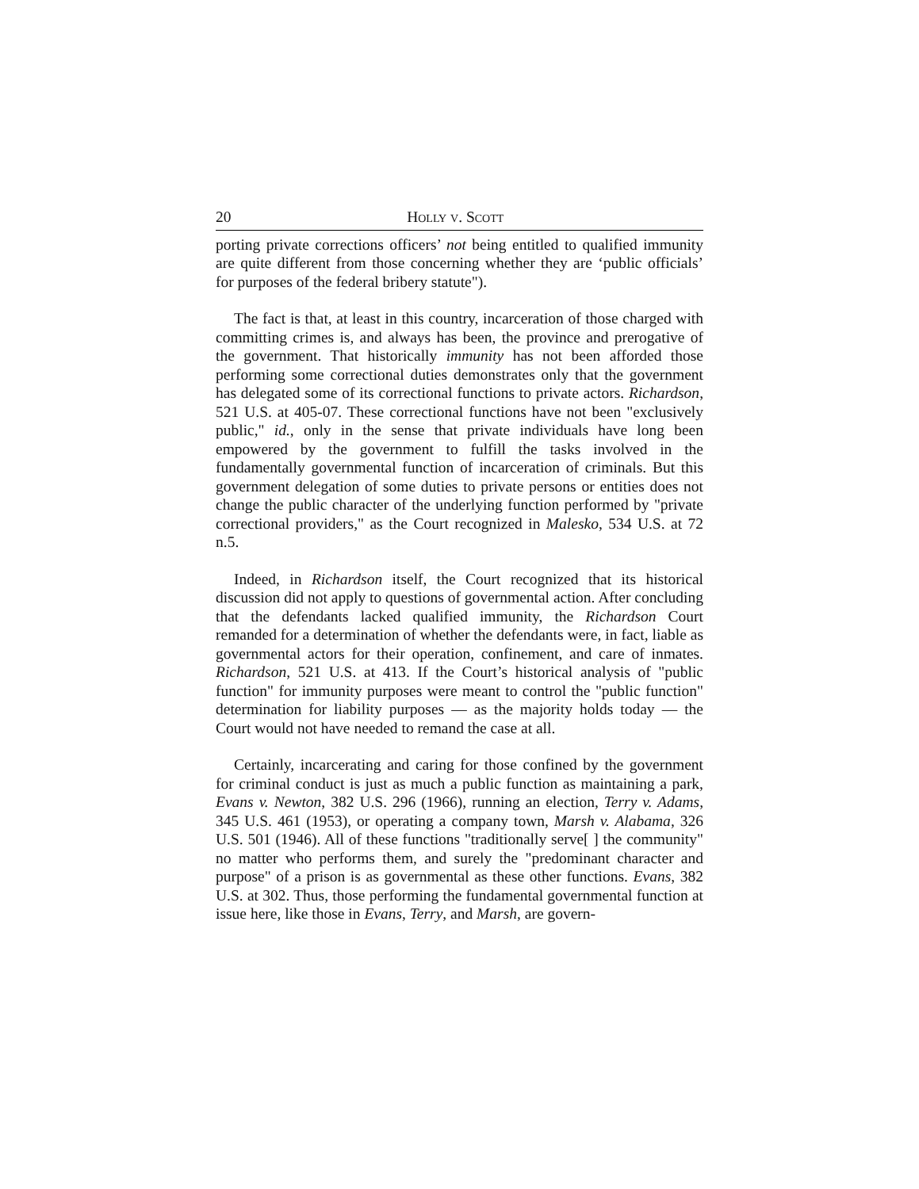20 HOLLY V. SCOTT
porting private corrections officers’ not being entitled to qualified immunity are quite different from those concerning whether they are ‘public officials’ for purposes of the federal bribery statute").
The fact is that, at least in this country, incarceration of those charged with committing crimes is, and always has been, the province and prerogative of the government. That historically immunity has not been afforded those performing some correctional duties demonstrates only that the government has delegated some of its correctional functions to private actors. Richardson, 521 U.S. at 405-07. These correctional functions have not been "exclusively public," id., only in the sense that private individuals have long been empowered by the government to fulfill the tasks involved in the fundamentally governmental function of incarceration of criminals. But this government delegation of some duties to private persons or entities does not change the public character of the underlying function performed by "private correctional providers," as the Court recognized in Malesko, 534 U.S. at 72 n.5.
Indeed, in Richardson itself, the Court recognized that its historical discussion did not apply to questions of governmental action. After concluding that the defendants lacked qualified immunity, the Richardson Court remanded for a determination of whether the defendants were, in fact, liable as governmental actors for their operation, confinement, and care of inmates. Richardson, 521 U.S. at 413. If the Court’s historical analysis of "public function" for immunity purposes were meant to control the "public function" determination for liability purposes — as the majority holds today — the Court would not have needed to remand the case at all.
Certainly, incarcerating and caring for those confined by the government for criminal conduct is just as much a public function as maintaining a park, Evans v. Newton, 382 U.S. 296 (1966), running an election, Terry v. Adams, 345 U.S. 461 (1953), or operating a company town, Marsh v. Alabama, 326 U.S. 501 (1946). All of these functions "traditionally serve[ ] the community" no matter who performs them, and surely the "predominant character and purpose" of a prison is as governmental as these other functions. Evans, 382 U.S. at 302. Thus, those performing the fundamental governmental function at issue here, like those in Evans, Terry, and Marsh, are govern-